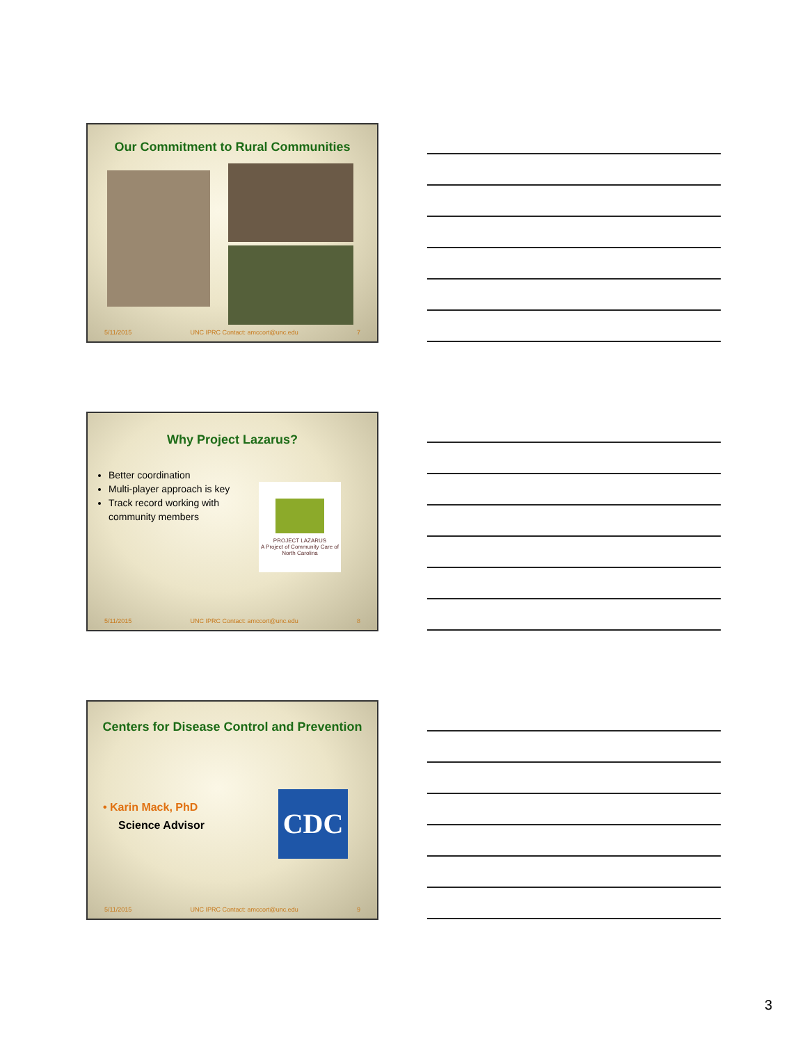Our Commitment to Rural Communities
5/11/2015 UNC IPRC Contact: amccort@unc.edu 7
Why Project Lazarus?
Better coordination
Multi-player approach is key
Track record working with community members
PROJECT LAZARUS
A Project of Community Care of North Carolina
5/11/2015 UNC IPRC Contact: amccort@unc.edu 8
Centers for Disease Control and Prevention
• Karin Mack, PhD
Science Advisor
CDC
5/11/2015 UNC IPRC Contact: amccort@unc.edu 9
3